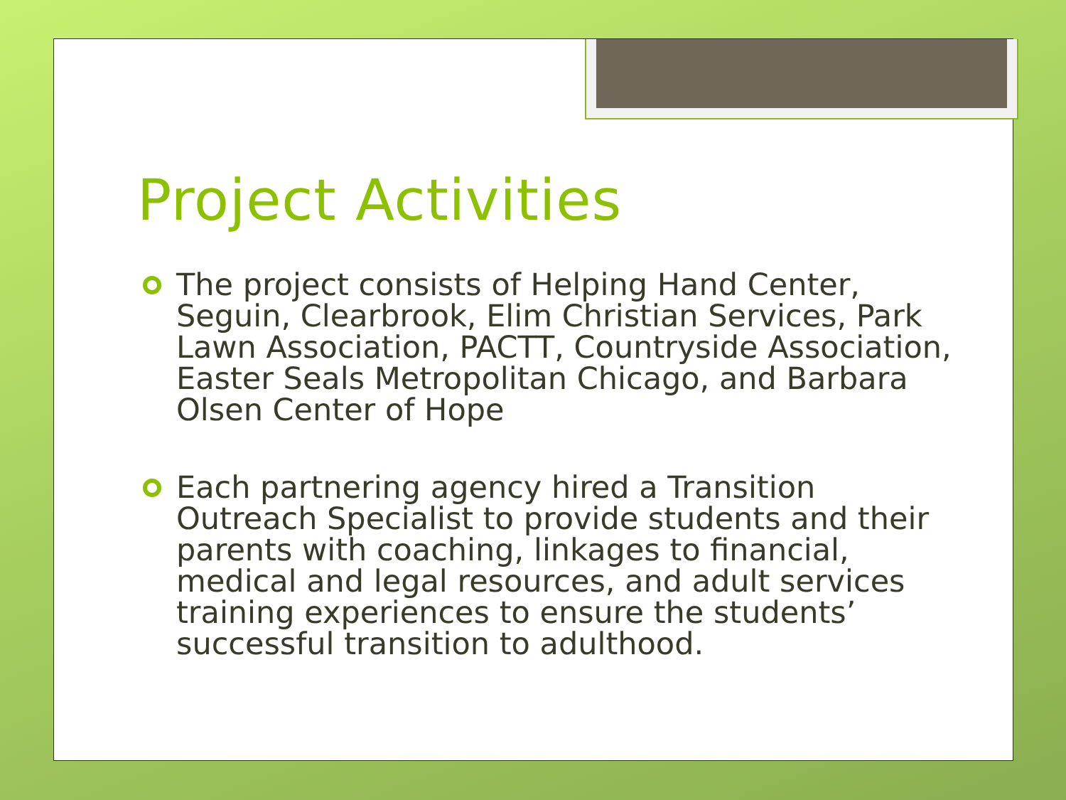Project Activities
The project consists of Helping Hand Center, Seguin, Clearbrook, Elim Christian Services, Park Lawn Association, PACTT, Countryside Association, Easter Seals Metropolitan Chicago, and Barbara Olsen Center of Hope
Each partnering agency hired a Transition Outreach Specialist to provide students and their parents with coaching, linkages to financial, medical and legal resources, and adult services training experiences to ensure the students’ successful transition to adulthood.